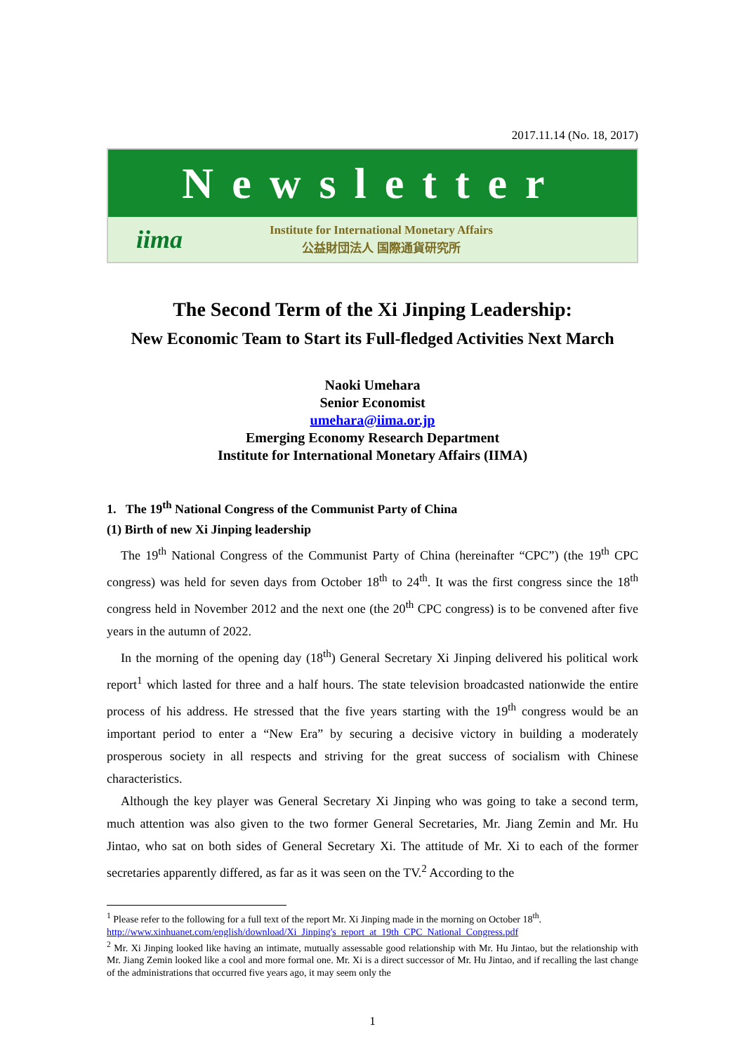2017.11.14 (No. 18, 2017)
Newsletter
iima
Institute for International Monetary Affairs
公益財団法人 国際通貨研究所
The Second Term of the Xi Jinping Leadership:
New Economic Team to Start its Full-fledged Activities Next March
Naoki Umehara
Senior Economist
umehara@iima.or.jp
Emerging Economy Research Department
Institute for International Monetary Affairs (IIMA)
1. The 19<sup>th</sup> National Congress of the Communist Party of China
(1) Birth of new Xi Jinping leadership
The 19<sup>th</sup> National Congress of the Communist Party of China (hereinafter “CPC”) (the 19<sup>th</sup> CPC congress) was held for seven days from October 18<sup>th</sup> to 24<sup>th</sup>. It was the first congress since the 18<sup>th</sup> congress held in November 2012 and the next one (the 20<sup>th</sup> CPC congress) is to be convened after five years in the autumn of 2022.
In the morning of the opening day (18<sup>th</sup>) General Secretary Xi Jinping delivered his political work report<sup>1</sup> which lasted for three and a half hours. The state television broadcasted nationwide the entire process of his address. He stressed that the five years starting with the 19<sup>th</sup> congress would be an important period to enter a “New Era” by securing a decisive victory in building a moderately prosperous society in all respects and striving for the great success of socialism with Chinese characteristics.
Although the key player was General Secretary Xi Jinping who was going to take a second term, much attention was also given to the two former General Secretaries, Mr. Jiang Zemin and Mr. Hu Jintao, who sat on both sides of General Secretary Xi. The attitude of Mr. Xi to each of the former secretaries apparently differed, as far as it was seen on the TV.<sup>2</sup> According to the
<sup>1</sup> Please refer to the following for a full text of the report Mr. Xi Jinping made in the morning on October 18<sup>th</sup>.
http://www.xinhuanet.com/english/download/Xi_Jinping's_report_at_19th_CPC_National_Congress.pdf
<sup>2</sup> Mr. Xi Jinping looked like having an intimate, mutually assessable good relationship with Mr. Hu Jintao, but the relationship with Mr. Jiang Zemin looked like a cool and more formal one. Mr. Xi is a direct successor of Mr. Hu Jintao, and if recalling the last change of the administrations that occurred five years ago, it may seem only the
1